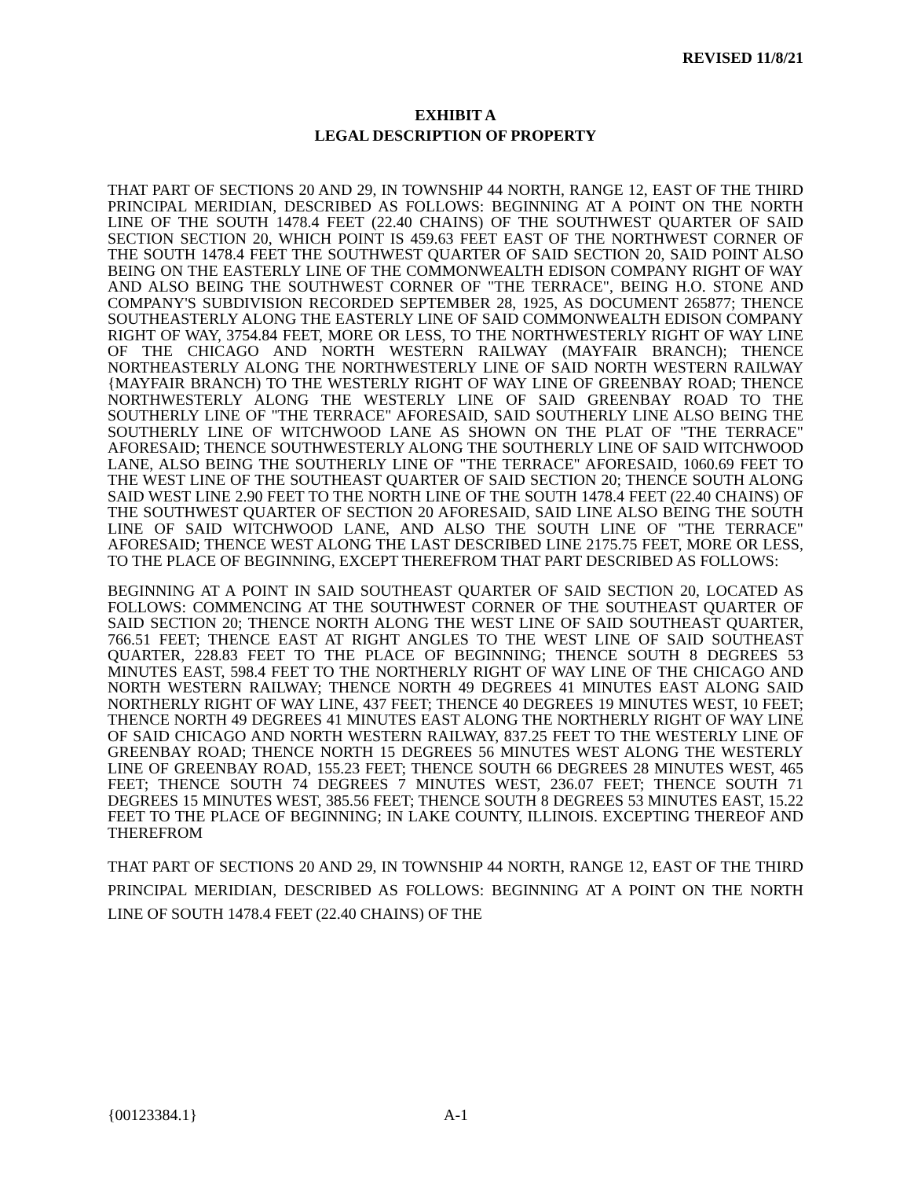REVISED 11/8/21
EXHIBIT A
LEGAL DESCRIPTION OF PROPERTY
THAT PART OF SECTIONS 20 AND 29, IN TOWNSHIP 44 NORTH, RANGE 12, EAST OF THE THIRD PRINCIPAL MERIDIAN, DESCRIBED AS FOLLOWS: BEGINNING AT A POINT ON THE NORTH LINE OF THE SOUTH 1478.4 FEET (22.40 CHAINS) OF THE SOUTHWEST QUARTER OF SAID SECTION SECTION 20, WHICH POINT IS 459.63 FEET EAST OF THE NORTHWEST CORNER OF THE SOUTH 1478.4 FEET THE SOUTHWEST QUARTER OF SAID SECTION 20, SAID POINT ALSO BEING ON THE EASTERLY LINE OF THE COMMONWEALTH EDISON COMPANY RIGHT OF WAY AND ALSO BEING THE SOUTHWEST CORNER OF "THE TERRACE", BEING H.O. STONE AND COMPANY'S SUBDIVISION RECORDED SEPTEMBER 28, 1925, AS DOCUMENT 265877; THENCE SOUTHEASTERLY ALONG THE EASTERLY LINE OF SAID COMMONWEALTH EDISON COMPANY RIGHT OF WAY, 3754.84 FEET, MORE OR LESS, TO THE NORTHWESTERLY RIGHT OF WAY LINE OF THE CHICAGO AND NORTH WESTERN RAILWAY (MAYFAIR BRANCH); THENCE NORTHEASTERLY ALONG THE NORTHWESTERLY LINE OF SAID NORTH WESTERN RAILWAY {MAYFAIR BRANCH) TO THE WESTERLY RIGHT OF WAY LINE OF GREENBAY ROAD; THENCE NORTHWESTERLY ALONG THE WESTERLY LINE OF SAID GREENBAY ROAD TO THE SOUTHERLY LINE OF "THE TERRACE" AFORESAID, SAID SOUTHERLY LINE ALSO BEING THE SOUTHERLY LINE OF WITCHWOOD LANE AS SHOWN ON THE PLAT OF "THE TERRACE" AFORESAID; THENCE SOUTHWESTERLY ALONG THE SOUTHERLY LINE OF SAID WITCHWOOD LANE, ALSO BEING THE SOUTHERLY LINE OF "THE TERRACE" AFORESAID, 1060.69 FEET TO THE WEST LINE OF THE SOUTHEAST QUARTER OF SAID SECTION 20; THENCE SOUTH ALONG SAID WEST LINE 2.90 FEET TO THE NORTH LINE OF THE SOUTH 1478.4 FEET (22.40 CHAINS) OF THE SOUTHWEST QUARTER OF SECTION 20 AFORESAID, SAID LINE ALSO BEING THE SOUTH LINE OF SAID WITCHWOOD LANE, AND ALSO THE SOUTH LINE OF "THE TERRACE" AFORESAID; THENCE WEST ALONG THE LAST DESCRIBED LINE 2175.75 FEET, MORE OR LESS, TO THE PLACE OF BEGINNING, EXCEPT THEREFROM THAT PART DESCRIBED AS FOLLOWS:
BEGINNING AT A POINT IN SAID SOUTHEAST QUARTER OF SAID SECTION 20, LOCATED AS FOLLOWS: COMMENCING AT THE SOUTHWEST CORNER OF THE SOUTHEAST QUARTER OF SAID SECTION 20; THENCE NORTH ALONG THE WEST LINE OF SAID SOUTHEAST QUARTER, 766.51 FEET; THENCE EAST AT RIGHT ANGLES TO THE WEST LINE OF SAID SOUTHEAST QUARTER, 228.83 FEET TO THE PLACE OF BEGINNING; THENCE SOUTH 8 DEGREES 53 MINUTES EAST, 598.4 FEET TO THE NORTHERLY RIGHT OF WAY LINE OF THE CHICAGO AND NORTH WESTERN RAILWAY; THENCE NORTH 49 DEGREES 41 MINUTES EAST ALONG SAID NORTHERLY RIGHT OF WAY LINE, 437 FEET; THENCE 40 DEGREES 19 MINUTES WEST, 10 FEET; THENCE NORTH 49 DEGREES 41 MINUTES EAST ALONG THE NORTHERLY RIGHT OF WAY LINE OF SAID CHICAGO AND NORTH WESTERN RAILWAY, 837.25 FEET TO THE WESTERLY LINE OF GREENBAY ROAD; THENCE NORTH 15 DEGREES 56 MINUTES WEST ALONG THE WESTERLY LINE OF GREENBAY ROAD, 155.23 FEET; THENCE SOUTH 66 DEGREES 28 MINUTES WEST, 465 FEET; THENCE SOUTH 74 DEGREES 7 MINUTES WEST, 236.07 FEET; THENCE SOUTH 71 DEGREES 15 MINUTES WEST, 385.56 FEET; THENCE SOUTH 8 DEGREES 53 MINUTES EAST, 15.22 FEET TO THE PLACE OF BEGINNING; IN LAKE COUNTY, ILLINOIS. EXCEPTING THEREOF AND THEREFROM
THAT PART OF SECTIONS 20 AND 29, IN TOWNSHIP 44 NORTH, RANGE 12, EAST OF THE THIRD PRINCIPAL MERIDIAN, DESCRIBED AS FOLLOWS: BEGINNING AT A POINT ON THE NORTH LINE OF SOUTH 1478.4 FEET (22.40 CHAINS) OF THE
{00123384.1} A-1